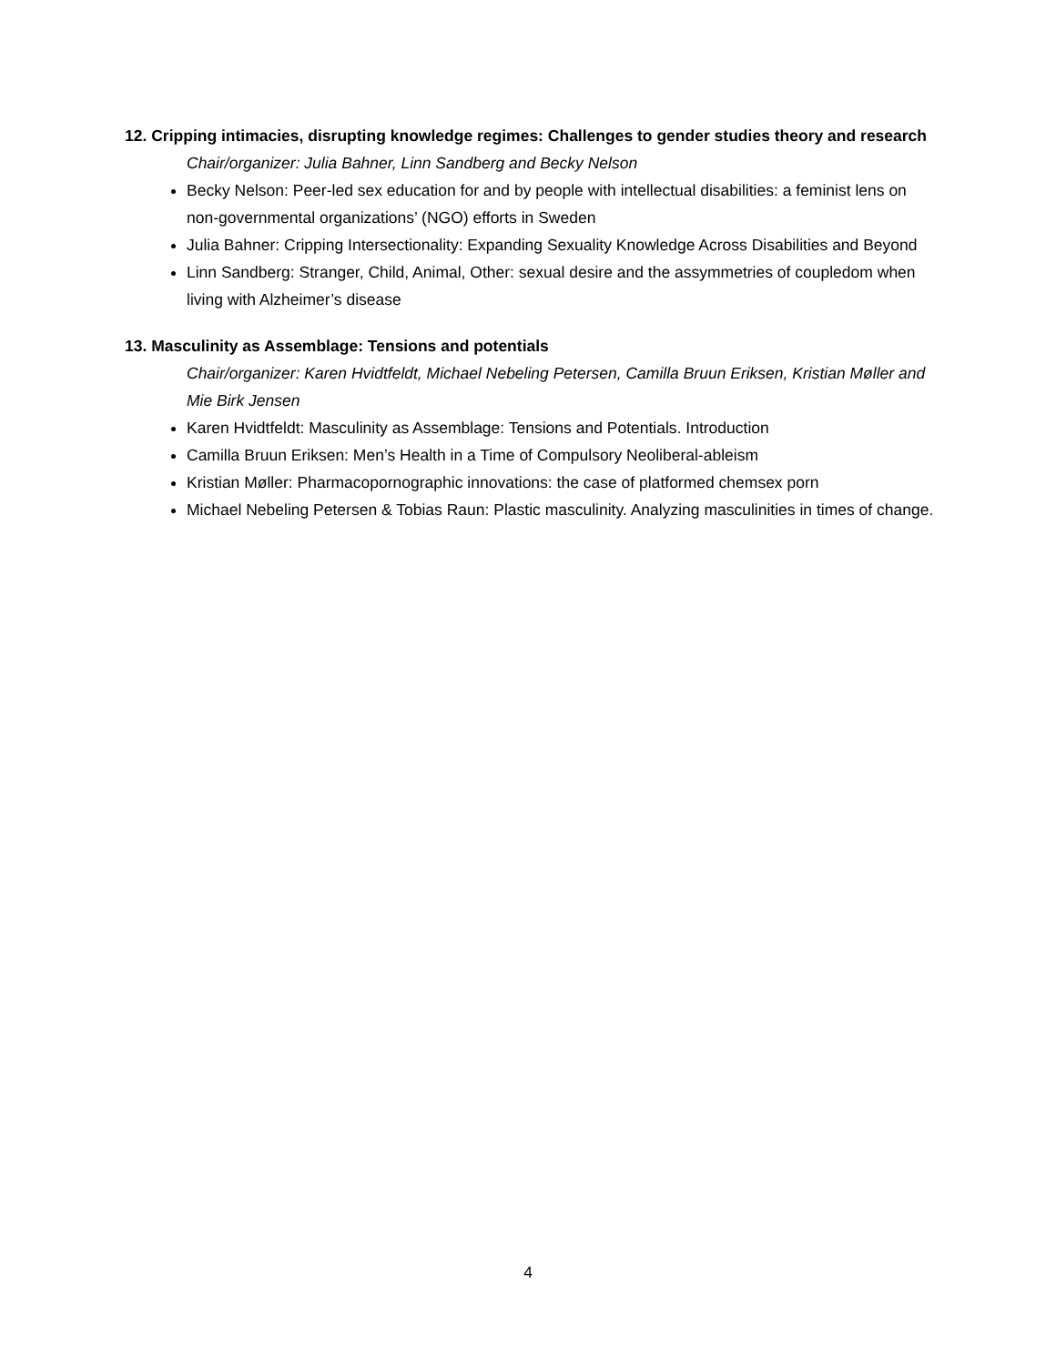12. Cripping intimacies, disrupting knowledge regimes: Challenges to gender studies theory and research
Chair/organizer: Julia Bahner, Linn Sandberg and Becky Nelson
Becky Nelson: Peer-led sex education for and by people with intellectual disabilities: a feminist lens on non-governmental organizations’ (NGO) efforts in Sweden
Julia Bahner: Cripping Intersectionality: Expanding Sexuality Knowledge Across Disabilities and Beyond
Linn Sandberg: Stranger, Child, Animal, Other: sexual desire and the assymmetries of coupledom when living with Alzheimer’s disease
13. Masculinity as Assemblage: Tensions and potentials
Chair/organizer: Karen Hvidtfeldt, Michael Nebeling Petersen, Camilla Bruun Eriksen, Kristian Møller and Mie Birk Jensen
Karen Hvidtfeldt: Masculinity as Assemblage: Tensions and Potentials. Introduction
Camilla Bruun Eriksen: Men’s Health in a Time of Compulsory Neoliberal-ableism
Kristian Møller: Pharmacopornographic innovations: the case of platformed chemsex porn
Michael Nebeling Petersen & Tobias Raun: Plastic masculinity. Analyzing masculinities in times of change.
4